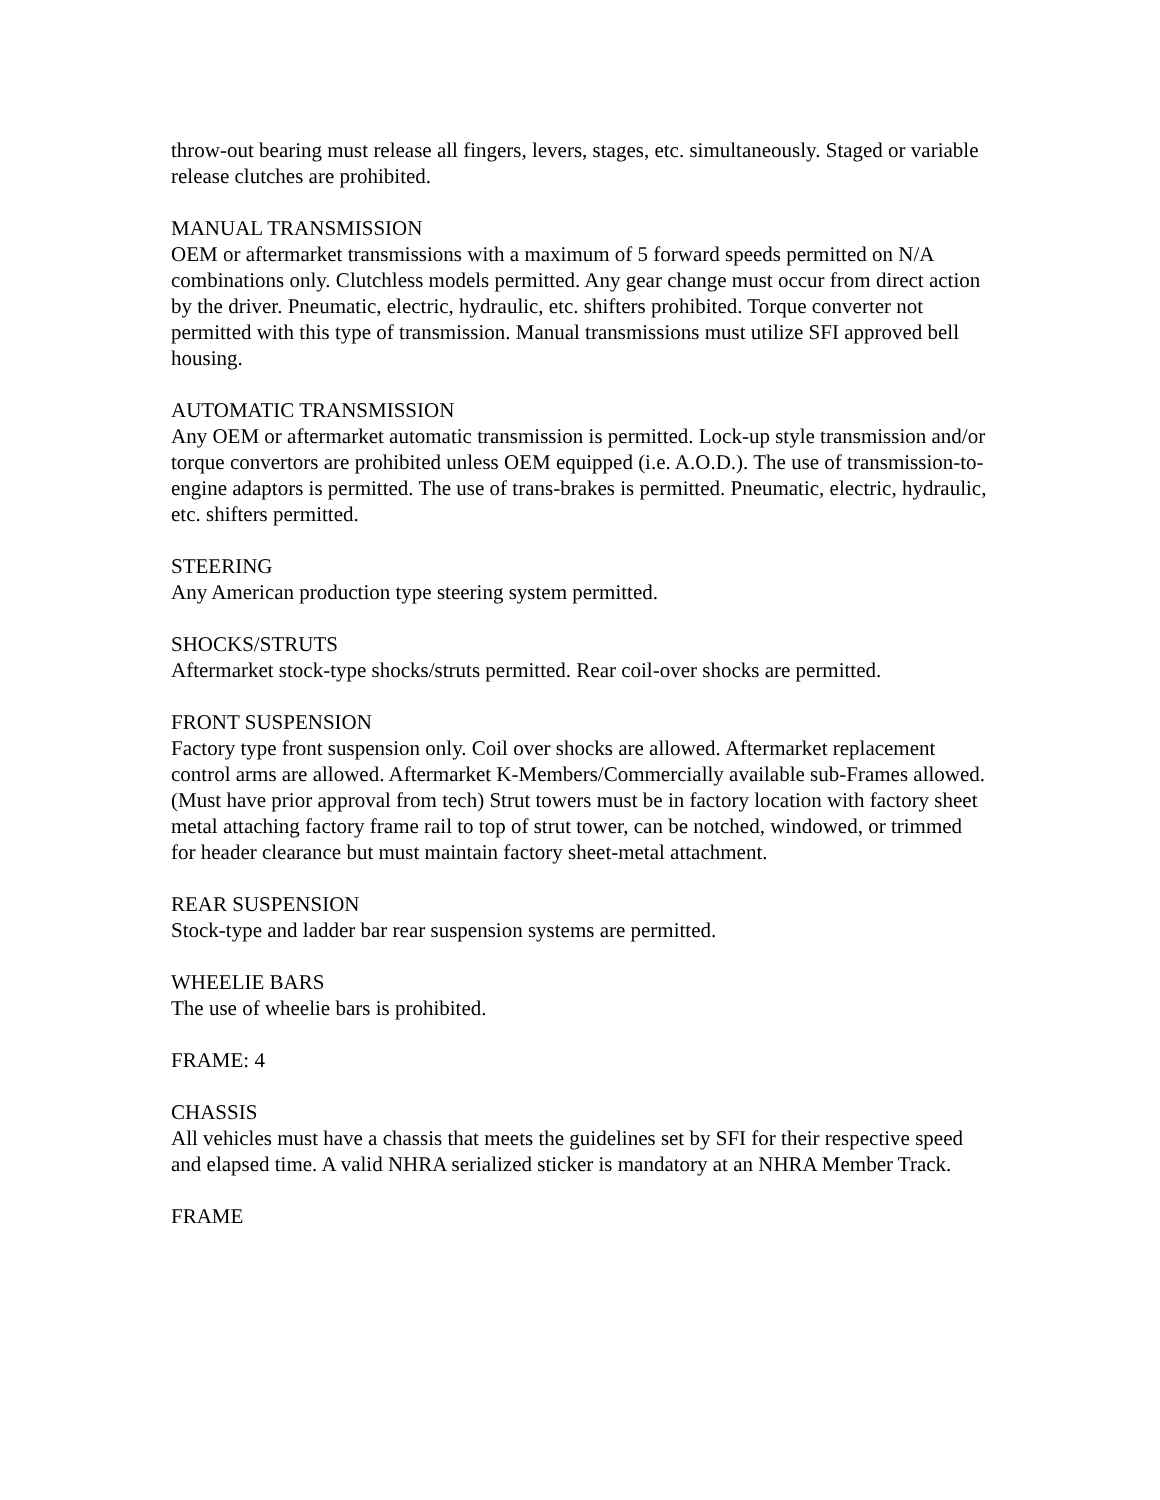throw-out bearing must release all fingers, levers, stages, etc. simultaneously. Staged or variable release clutches are prohibited.
MANUAL TRANSMISSION
OEM or aftermarket transmissions with a maximum of 5 forward speeds permitted on N/A combinations only. Clutchless models permitted. Any gear change must occur from direct action by the driver. Pneumatic, electric, hydraulic, etc. shifters prohibited. Torque converter not permitted with this type of transmission. Manual transmissions must utilize SFI approved bell housing.
AUTOMATIC TRANSMISSION
Any OEM or aftermarket automatic transmission is permitted. Lock-up style transmission and/or torque convertors are prohibited unless OEM equipped (i.e. A.O.D.). The use of transmission-to-engine adaptors is permitted. The use of trans-brakes is permitted. Pneumatic, electric, hydraulic, etc. shifters permitted.
STEERING
Any American production type steering system permitted.
SHOCKS/STRUTS
Aftermarket stock-type shocks/struts permitted. Rear coil-over shocks are permitted.
FRONT SUSPENSION
Factory type front suspension only. Coil over shocks are allowed. Aftermarket replacement control arms are allowed. Aftermarket K-Members/Commercially available sub-Frames allowed. (Must have prior approval from tech) Strut towers must be in factory location with factory sheet metal attaching factory frame rail to top of strut tower, can be notched, windowed, or trimmed for header clearance but must maintain factory sheet-metal attachment.
REAR SUSPENSION
Stock-type and ladder bar rear suspension systems are permitted.
WHEELIE BARS
The use of wheelie bars is prohibited.
FRAME: 4
CHASSIS
All vehicles must have a chassis that meets the guidelines set by SFI for their respective speed and elapsed time. A valid NHRA serialized sticker is mandatory at an NHRA Member Track.
FRAME